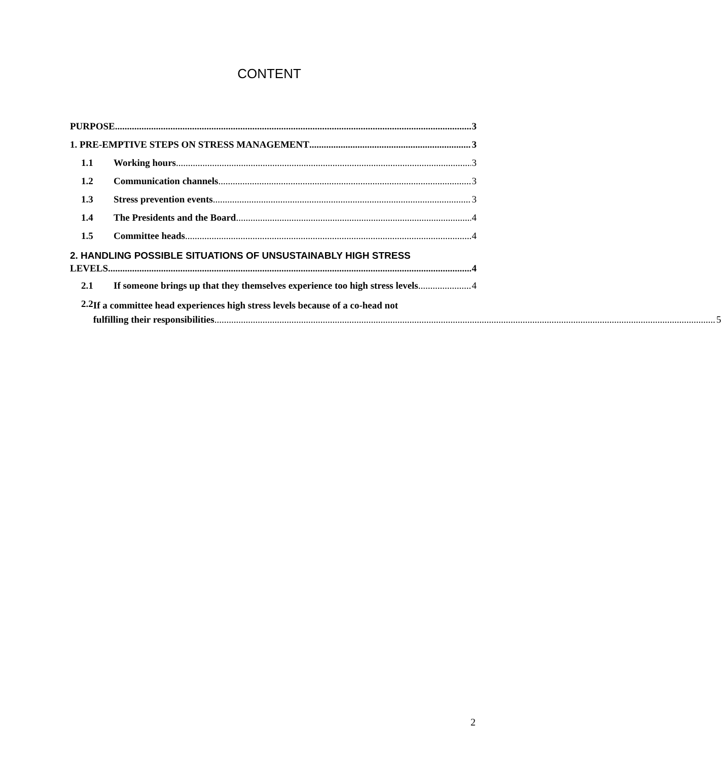CONTENT
PURPOSE 3
1. PRE-EMPTIVE STEPS ON STRESS MANAGEMENT 3
1.1 Working hours 3
1.2 Communication channels 3
1.3 Stress prevention events 3
1.4 The Presidents and the Board 4
1.5 Committee heads 4
2. HANDLING POSSIBLE SITUATIONS OF UNSUSTAINABLY HIGH STRESS
LEVELS 4
2.1 If someone brings up that they themselves experience too high stress levels 4
2.2
If a committee head experiences high stress levels because of a co-head not
fulfilling their responsibilities 5
2